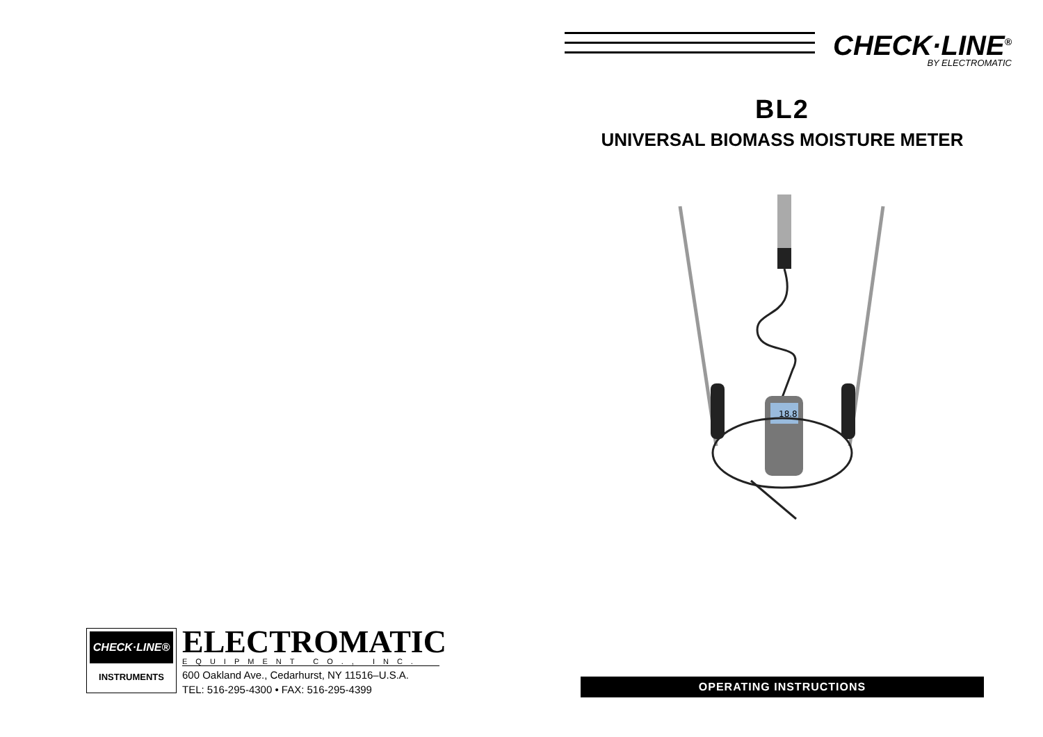CHECK·LINE®
INSTRUMENTS
ELECTROMATIC
EQUIPMENT CO., INC.
600 Oakland Ave., Cedarhurst, NY 11516–U.S.A.
TEL: 516-295-4300 • FAX: 516-295-4399
CHECK·LINE<sup>®</sup>
BY ELECTROMATIC
BL2
UNIVERSAL BIOMASS MOISTURE METER
18.8
OPERATING INSTRUCTIONS